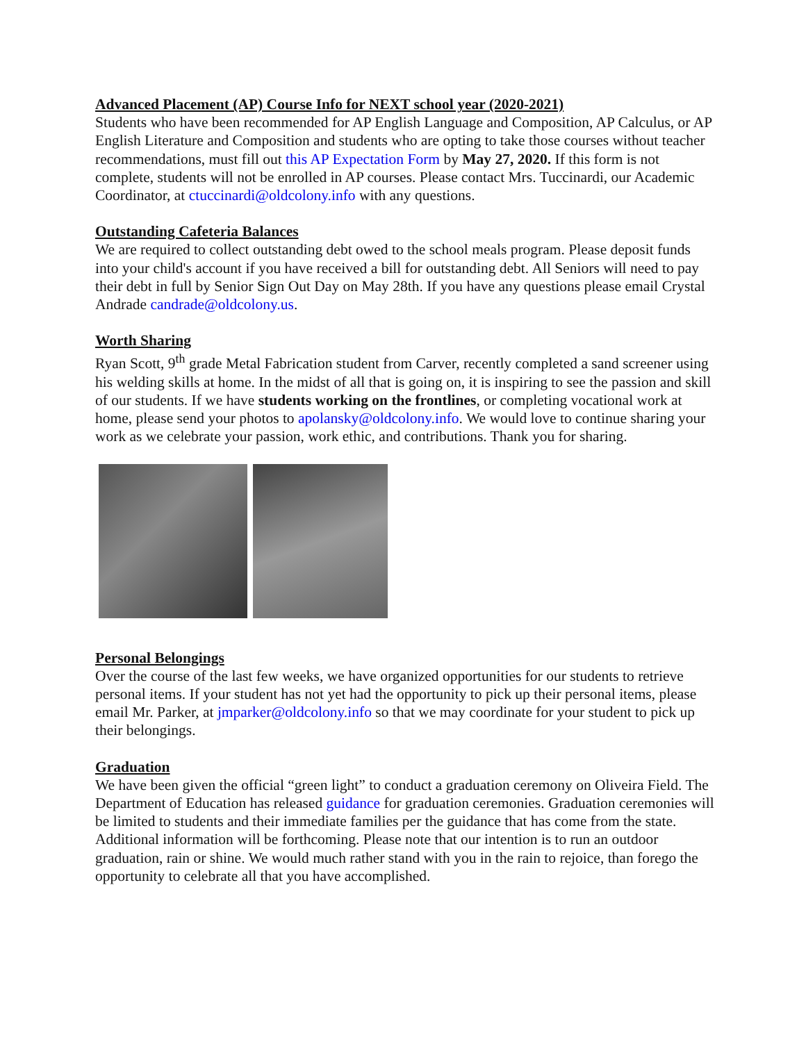Advanced Placement (AP) Course Info for NEXT school year (2020-2021)
Students who have been recommended for AP English Language and Composition, AP Calculus, or AP English Literature and Composition and students who are opting to take those courses without teacher recommendations, must fill out this AP Expectation Form by May 27, 2020. If this form is not complete, students will not be enrolled in AP courses. Please contact Mrs. Tuccinardi, our Academic Coordinator, at ctuccinardi@oldcolony.info with any questions.
Outstanding Cafeteria Balances
We are required to collect outstanding debt owed to the school meals program. Please deposit funds into your child's account if you have received a bill for outstanding debt. All Seniors will need to pay their debt in full by Senior Sign Out Day on May 28th. If you have any questions please email Crystal Andrade candrade@oldcolony.us.
Worth Sharing
Ryan Scott, 9<sup>th</sup> grade Metal Fabrication student from Carver, recently completed a sand screener using his welding skills at home. In the midst of all that is going on, it is inspiring to see the passion and skill of our students. If we have students working on the frontlines, or completing vocational work at home, please send your photos to apolansky@oldcolony.info. We would love to continue sharing your work as we celebrate your passion, work ethic, and contributions. Thank you for sharing.
Personal Belongings
Over the course of the last few weeks, we have organized opportunities for our students to retrieve personal items. If your student has not yet had the opportunity to pick up their personal items, please email Mr. Parker, at jmparker@oldcolony.info so that we may coordinate for your student to pick up their belongings.
Graduation
We have been given the official “green light” to conduct a graduation ceremony on Oliveira Field. The Department of Education has released guidance for graduation ceremonies. Graduation ceremonies will be limited to students and their immediate families per the guidance that has come from the state. Additional information will be forthcoming. Please note that our intention is to run an outdoor graduation, rain or shine. We would much rather stand with you in the rain to rejoice, than forego the opportunity to celebrate all that you have accomplished.